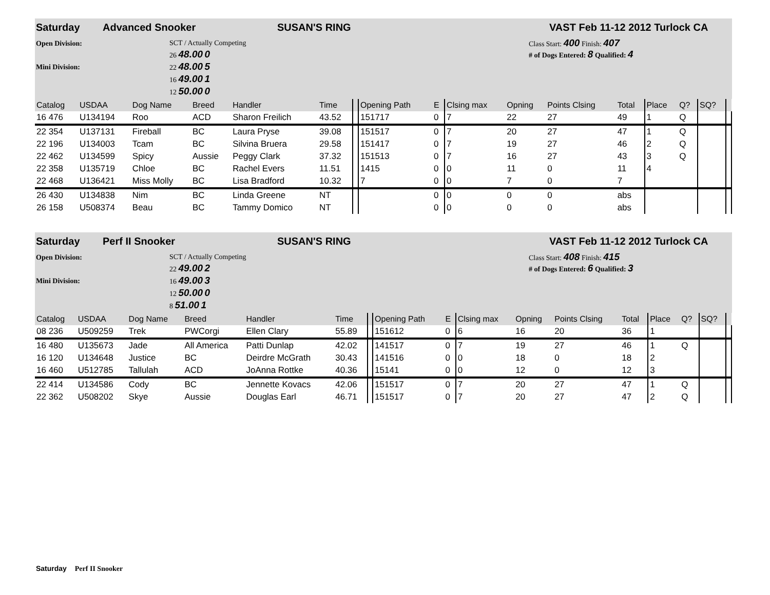Saturday Advanced Snooker SUSAN'S RING VAST Feb 11-12 2012 Turlock CA
Open Division:
Mini Division:
SCT / Actually Competing
26 48.00 0
22 48.00 5
16 49.00 1
12 50.00 0
Class Start: 400 Finish: 407
# of Dogs Entered: 8 Qualified: 4
| Catalog | USDAA | Dog Name | Breed | Handler | Time | | Opening Path | E | Clsing max | Opning | Points Clsing | Total | Place | Q? | SQ? | |
| --- | --- | --- | --- | --- | --- | --- | --- | --- | --- | --- | --- | --- | --- | --- | --- | --- |
| 16 476 | U134194 | Roo | ACD | Sharon Freilich | 43.52 | | 151717 | 0 | 7 | 22 | 27 | 49 | 1 | Q | | |
| 22 354 | U137131 | Fireball | BC | Laura Pryse | 39.08 | | 151517 | 0 | 7 | 20 | 27 | 47 | 1 | Q | | |
| 22 196 | U134003 | Tcam | BC | Silvina Bruera | 29.58 | | 151417 | 0 | 7 | 19 | 27 | 46 | 2 | Q | | |
| 22 462 | U134599 | Spicy | Aussie | Peggy Clark | 37.32 | | 151513 | 0 | 7 | 16 | 27 | 43 | 3 | Q | | |
| 22 358 | U135719 | Chloe | BC | Rachel Evers | 11.51 | | 1415 | 0 | 0 | 11 | 0 | 11 | 4 | | | |
| 22 468 | U136421 | Miss Molly | BC | Lisa Bradford | 10.32 | | 7 | 0 | 0 | 7 | 0 | 7 | | | | |
| 26 430 | U134838 | Nim | BC | Linda Greene | NT | | | 0 | 0 | 0 | 0 | abs | | | | |
| 26 158 | U508374 | Beau | BC | Tammy Domico | NT | | | 0 | 0 | 0 | 0 | abs | | | | |
Saturday Perf II Snooker SUSAN'S RING VAST Feb 11-12 2012 Turlock CA
Open Division:
Mini Division:
SCT / Actually Competing
22 49.00 2
16 49.00 3
12 50.00 0
8 51.00 1
Class Start: 408 Finish: 415
# of Dogs Entered: 6 Qualified: 3
| Catalog | USDAA | Dog Name | Breed | Handler | Time | | Opening Path | E | Clsing max | Opning | Points Clsing | Total | Place | Q? | SQ? | |
| --- | --- | --- | --- | --- | --- | --- | --- | --- | --- | --- | --- | --- | --- | --- | --- | --- |
| 08 236 | U509259 | Trek | PWCorgi | Ellen Clary | 55.89 | | 151612 | 0 | 6 | 16 | 20 | 36 | 1 | | | |
| 16 480 | U135673 | Jade | All America | Patti Dunlap | 42.02 | | 141517 | 0 | 7 | 19 | 27 | 46 | 1 | Q | | |
| 16 120 | U134648 | Justice | BC | Deirdre McGrath | 30.43 | | 141516 | 0 | 0 | 18 | 0 | 18 | 2 | | | |
| 16 460 | U512785 | Tallulah | ACD | JoAnna Rottke | 40.36 | | 15141 | 0 | 0 | 12 | 0 | 12 | 3 | | | |
| 22 414 | U134586 | Cody | BC | Jennette Kovacs | 42.06 | | 151517 | 0 | 7 | 20 | 27 | 47 | 1 | Q | | |
| 22 362 | U508202 | Skye | Aussie | Douglas Earl | 46.71 | | 151517 | 0 | 7 | 20 | 27 | 47 | 2 | Q | | |
Saturday Perf II Snooker